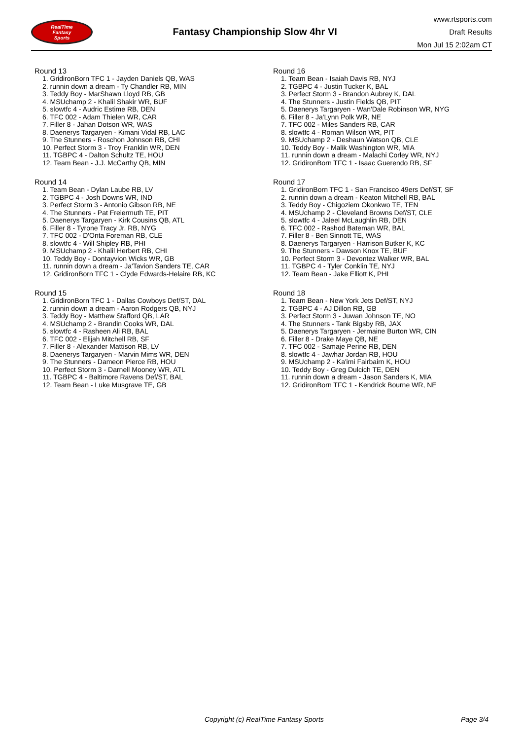RealTime
Fantasy
Sports
Fantasy Championship Slow 4hr VI
www.rtsports.com
Draft Results
Mon Jul 15 2:02am CT
Round 13
1. GridironBorn TFC 1 - Jayden Daniels QB, WAS
2. runnin down a dream - Ty Chandler RB, MIN
3. Teddy Boy - MarShawn Lloyd RB, GB
4. MSUchamp 2 - Khalil Shakir WR, BUF
5. slowtfc 4 - Audric Estime RB, DEN
6. TFC 002 - Adam Thielen WR, CAR
7. Filler 8 - Jahan Dotson WR, WAS
8. Daenerys Targaryen - Kimani Vidal RB, LAC
9. The Stunners - Roschon Johnson RB, CHI
10. Perfect Storm 3 - Troy Franklin WR, DEN
11. TGBPC 4 - Dalton Schultz TE, HOU
12. Team Bean - J.J. McCarthy QB, MIN
Round 14
1. Team Bean - Dylan Laube RB, LV
2. TGBPC 4 - Josh Downs WR, IND
3. Perfect Storm 3 - Antonio Gibson RB, NE
4. The Stunners - Pat Freiermuth TE, PIT
5. Daenerys Targaryen - Kirk Cousins QB, ATL
6. Filler 8 - Tyrone Tracy Jr. RB, NYG
7. TFC 002 - D'Onta Foreman RB, CLE
8. slowtfc 4 - Will Shipley RB, PHI
9. MSUchamp 2 - Khalil Herbert RB, CHI
10. Teddy Boy - Dontayvion Wicks WR, GB
11. runnin down a dream - Ja'Tavion Sanders TE, CAR
12. GridironBorn TFC 1 - Clyde Edwards-Helaire RB, KC
Round 15
1. GridironBorn TFC 1 - Dallas Cowboys Def/ST, DAL
2. runnin down a dream - Aaron Rodgers QB, NYJ
3. Teddy Boy - Matthew Stafford QB, LAR
4. MSUchamp 2 - Brandin Cooks WR, DAL
5. slowtfc 4 - Rasheen Ali RB, BAL
6. TFC 002 - Elijah Mitchell RB, SF
7. Filler 8 - Alexander Mattison RB, LV
8. Daenerys Targaryen - Marvin Mims WR, DEN
9. The Stunners - Dameon Pierce RB, HOU
10. Perfect Storm 3 - Darnell Mooney WR, ATL
11. TGBPC 4 - Baltimore Ravens Def/ST, BAL
12. Team Bean - Luke Musgrave TE, GB
Round 16
1. Team Bean - Isaiah Davis RB, NYJ
2. TGBPC 4 - Justin Tucker K, BAL
3. Perfect Storm 3 - Brandon Aubrey K, DAL
4. The Stunners - Justin Fields QB, PIT
5. Daenerys Targaryen - Wan'Dale Robinson WR, NYG
6. Filler 8 - Ja'Lynn Polk WR, NE
7. TFC 002 - Miles Sanders RB, CAR
8. slowtfc 4 - Roman Wilson WR, PIT
9. MSUchamp 2 - Deshaun Watson QB, CLE
10. Teddy Boy - Malik Washington WR, MIA
11. runnin down a dream - Malachi Corley WR, NYJ
12. GridironBorn TFC 1 - Isaac Guerendo RB, SF
Round 17
1. GridironBorn TFC 1 - San Francisco 49ers Def/ST, SF
2. runnin down a dream - Keaton Mitchell RB, BAL
3. Teddy Boy - Chigoziem Okonkwo TE, TEN
4. MSUchamp 2 - Cleveland Browns Def/ST, CLE
5. slowtfc 4 - Jaleel McLaughlin RB, DEN
6. TFC 002 - Rashod Bateman WR, BAL
7. Filler 8 - Ben Sinnott TE, WAS
8. Daenerys Targaryen - Harrison Butker K, KC
9. The Stunners - Dawson Knox TE, BUF
10. Perfect Storm 3 - Devontez Walker WR, BAL
11. TGBPC 4 - Tyler Conklin TE, NYJ
12. Team Bean - Jake Elliott K, PHI
Round 18
1. Team Bean - New York Jets Def/ST, NYJ
2. TGBPC 4 - AJ Dillon RB, GB
3. Perfect Storm 3 - Juwan Johnson TE, NO
4. The Stunners - Tank Bigsby RB, JAX
5. Daenerys Targaryen - Jermaine Burton WR, CIN
6. Filler 8 - Drake Maye QB, NE
7. TFC 002 - Samaje Perine RB, DEN
8. slowtfc 4 - Jawhar Jordan RB, HOU
9. MSUchamp 2 - Ka'imi Fairbairn K, HOU
10. Teddy Boy - Greg Dulcich TE, DEN
11. runnin down a dream - Jason Sanders K, MIA
12. GridironBorn TFC 1 - Kendrick Bourne WR, NE
Copyright (c) RealTime Fantasy Sports Page 3/4